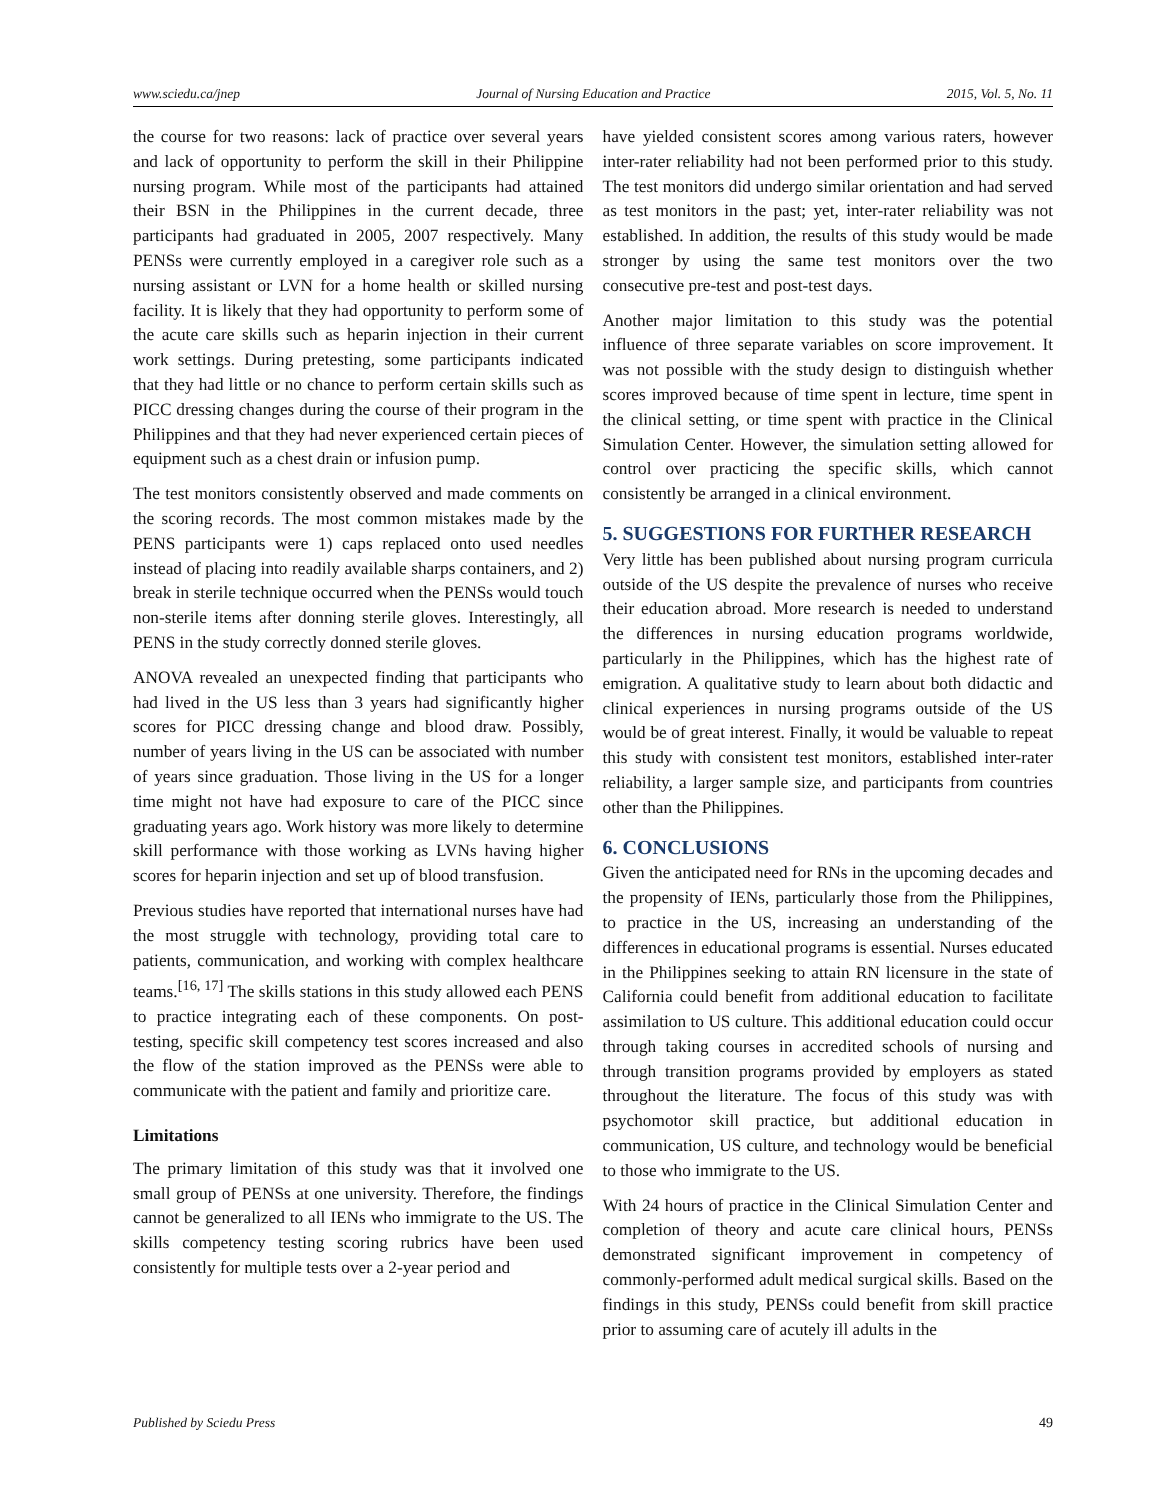www.sciedu.ca/jnep Journal of Nursing Education and Practice 2015, Vol. 5, No. 11
the course for two reasons: lack of practice over several years and lack of opportunity to perform the skill in their Philippine nursing program. While most of the participants had attained their BSN in the Philippines in the current decade, three participants had graduated in 2005, 2007 respectively. Many PENSs were currently employed in a caregiver role such as a nursing assistant or LVN for a home health or skilled nursing facility. It is likely that they had opportunity to perform some of the acute care skills such as heparin injection in their current work settings. During pretesting, some participants indicated that they had little or no chance to perform certain skills such as PICC dressing changes during the course of their program in the Philippines and that they had never experienced certain pieces of equipment such as a chest drain or infusion pump.
The test monitors consistently observed and made comments on the scoring records. The most common mistakes made by the PENS participants were 1) caps replaced onto used needles instead of placing into readily available sharps containers, and 2) break in sterile technique occurred when the PENSs would touch non-sterile items after donning sterile gloves. Interestingly, all PENS in the study correctly donned sterile gloves.
ANOVA revealed an unexpected finding that participants who had lived in the US less than 3 years had significantly higher scores for PICC dressing change and blood draw. Possibly, number of years living in the US can be associated with number of years since graduation. Those living in the US for a longer time might not have had exposure to care of the PICC since graduating years ago. Work history was more likely to determine skill performance with those working as LVNs having higher scores for heparin injection and set up of blood transfusion.
Previous studies have reported that international nurses have had the most struggle with technology, providing total care to patients, communication, and working with complex healthcare teams.<sup>[16, 17]</sup> The skills stations in this study allowed each PENS to practice integrating each of these components. On post-testing, specific skill competency test scores increased and also the flow of the station improved as the PENSs were able to communicate with the patient and family and prioritize care.
Limitations
The primary limitation of this study was that it involved one small group of PENSs at one university. Therefore, the findings cannot be generalized to all IENs who immigrate to the US. The skills competency testing scoring rubrics have been used consistently for multiple tests over a 2-year period and
have yielded consistent scores among various raters, however inter-rater reliability had not been performed prior to this study. The test monitors did undergo similar orientation and had served as test monitors in the past; yet, inter-rater reliability was not established. In addition, the results of this study would be made stronger by using the same test monitors over the two consecutive pre-test and post-test days.
Another major limitation to this study was the potential influence of three separate variables on score improvement. It was not possible with the study design to distinguish whether scores improved because of time spent in lecture, time spent in the clinical setting, or time spent with practice in the Clinical Simulation Center. However, the simulation setting allowed for control over practicing the specific skills, which cannot consistently be arranged in a clinical environment.
5. SUGGESTIONS FOR FURTHER RESEARCH
Very little has been published about nursing program curricula outside of the US despite the prevalence of nurses who receive their education abroad. More research is needed to understand the differences in nursing education programs worldwide, particularly in the Philippines, which has the highest rate of emigration. A qualitative study to learn about both didactic and clinical experiences in nursing programs outside of the US would be of great interest. Finally, it would be valuable to repeat this study with consistent test monitors, established inter-rater reliability, a larger sample size, and participants from countries other than the Philippines.
6. CONCLUSIONS
Given the anticipated need for RNs in the upcoming decades and the propensity of IENs, particularly those from the Philippines, to practice in the US, increasing an understanding of the differences in educational programs is essential. Nurses educated in the Philippines seeking to attain RN licensure in the state of California could benefit from additional education to facilitate assimilation to US culture. This additional education could occur through taking courses in accredited schools of nursing and through transition programs provided by employers as stated throughout the literature. The focus of this study was with psychomotor skill practice, but additional education in communication, US culture, and technology would be beneficial to those who immigrate to the US.
With 24 hours of practice in the Clinical Simulation Center and completion of theory and acute care clinical hours, PENSs demonstrated significant improvement in competency of commonly-performed adult medical surgical skills. Based on the findings in this study, PENSs could benefit from skill practice prior to assuming care of acutely ill adults in the
Published by Sciedu Press 49